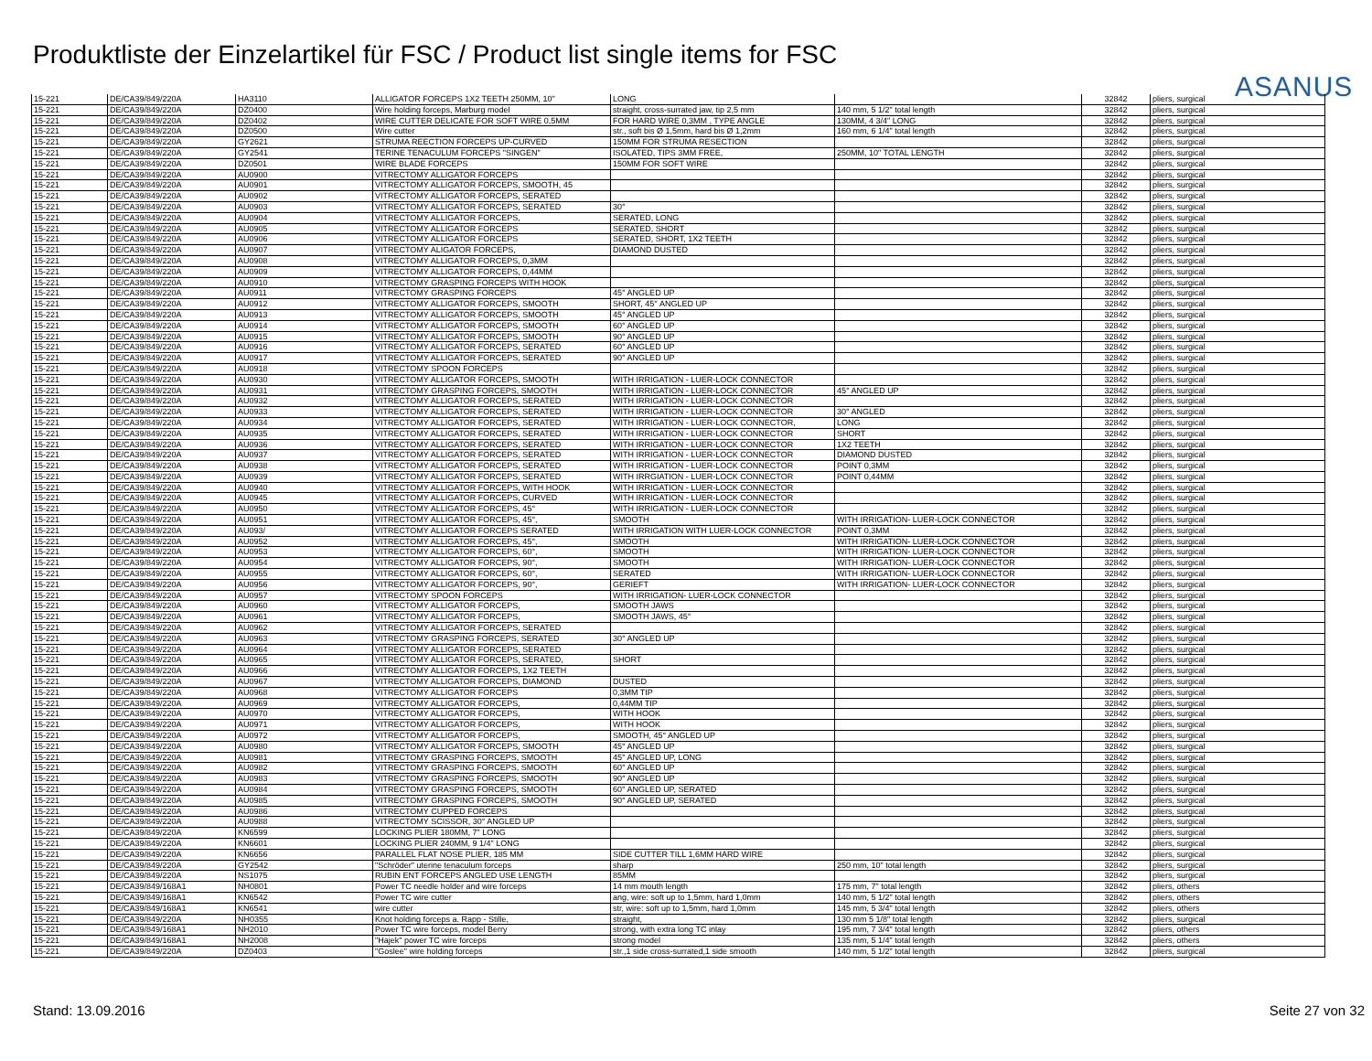Produktliste der Einzelartikel für FSC / Product list single items for FSC
ASANUS
| 15-221 | DE/CA39/849/220A | HA3110 | ALLIGATOR FORCEPS 1X2 TEETH 250MM, 10" | LONG | | 32842 | pliers, surgical |
| 15-221 | DE/CA39/849/220A | DZ0400 | Wire holding forceps, Marburg model | straight, cross-surrated jaw, tip 2,5 mm | 140 mm, 5 1/2" total length | 32842 | pliers, surgical |
| 15-221 | DE/CA39/849/220A | DZ0402 | WIRE CUTTER DELICATE FOR SOFT WIRE 0,5MM | FOR HARD WIRE 0,3MM , TYPE ANGLE | 130MM, 4 3/4" LONG | 32842 | pliers, surgical |
| 15-221 | DE/CA39/849/220A | DZ0500 | Wire cutter | str., soft bis Ø 1,5mm, hard bis Ø 1,2mm | 160 mm, 6 1/4" total length | 32842 | pliers, surgical |
| 15-221 | DE/CA39/849/220A | GY2621 | STRUMA REECTION FORCEPS UP-CURVED | 150MM FOR STRUMA RESECTION | | 32842 | pliers, surgical |
| 15-221 | DE/CA39/849/220A | GY2541 | TERINE TENACULUM FORCEPS "SINGEN" | ISOLATED, TIPS 3MM FREE, | 250MM, 10" TOTAL LENGTH | 32842 | pliers, surgical |
| 15-221 | DE/CA39/849/220A | DZ0501 | WIRE BLADE FORCEPS | 150MM FOR SOFT WIRE | | 32842 | pliers, surgical |
| 15-221 | DE/CA39/849/220A | AU0900 | VITRECTOMY ALLIGATOR FORCEPS | | | 32842 | pliers, surgical |
| 15-221 | DE/CA39/849/220A | AU0901 | VITRECTOMY ALLIGATOR FORCEPS, SMOOTH, 45 | | | 32842 | pliers, surgical |
| 15-221 | DE/CA39/849/220A | AU0902 | VITRECTOMY ALLIGATOR FORCEPS, SERATED | | | 32842 | pliers, surgical |
| 15-221 | DE/CA39/849/220A | AU0903 | VITRECTOMY ALLIGATOR FORCEPS, SERATED | 30° | | 32842 | pliers, surgical |
| 15-221 | DE/CA39/849/220A | AU0904 | VITRECTOMY ALLIGATOR FORCEPS, | SERATED, LONG | | 32842 | pliers, surgical |
| 15-221 | DE/CA39/849/220A | AU0905 | VITRECTOMY ALLIGATOR FORCEPS | SERATED, SHORT | | 32842 | pliers, surgical |
| 15-221 | DE/CA39/849/220A | AU0906 | VITRECTOMY ALLIGATOR FORCEPS | SERATED, SHORT, 1X2 TEETH | | 32842 | pliers, surgical |
| 15-221 | DE/CA39/849/220A | AU0907 | VITRECTOMY ALIGATOR FORCEPS, | DIAMOND DUSTED | | 32842 | pliers, surgical |
| 15-221 | DE/CA39/849/220A | AU0908 | VITRECTOMY ALLIGATOR FORCEPS, 0,3MM | | | 32842 | pliers, surgical |
| 15-221 | DE/CA39/849/220A | AU0909 | VITRECTOMY ALLIGATOR FORCEPS, 0,44MM | | | 32842 | pliers, surgical |
| 15-221 | DE/CA39/849/220A | AU0910 | VITRECTOMY GRASPING FORCEPS WITH HOOK | | | 32842 | pliers, surgical |
| 15-221 | DE/CA39/849/220A | AU0911 | VITRECTOMY GRASPING FORCEPS | 45° ANGLED UP | | 32842 | pliers, surgical |
| 15-221 | DE/CA39/849/220A | AU0912 | VITRECTOMY ALLIGATOR FORCEPS, SMOOTH | SHORT, 45° ANGLED UP | | 32842 | pliers, surgical |
| 15-221 | DE/CA39/849/220A | AU0913 | VITRECTOMY ALLIGATOR FORCEPS, SMOOTH | 45° ANGLED UP | | 32842 | pliers, surgical |
| 15-221 | DE/CA39/849/220A | AU0914 | VITRECTOMY ALLIGATOR FORCEPS, SMOOTH | 60° ANGLED UP | | 32842 | pliers, surgical |
| 15-221 | DE/CA39/849/220A | AU0915 | VITRECTOMY ALLIGATOR FORCEPS, SMOOTH | 90° ANGLED UP | | 32842 | pliers, surgical |
| 15-221 | DE/CA39/849/220A | AU0916 | VITRECTOMY ALLIGATOR FORCEPS, SERATED | 60° ANGLED UP | | 32842 | pliers, surgical |
| 15-221 | DE/CA39/849/220A | AU0917 | VITRECTOMY ALLIGATOR FORCEPS, SERATED | 90° ANGLED UP | | 32842 | pliers, surgical |
| 15-221 | DE/CA39/849/220A | AU0918 | VITRECTOMY SPOON FORCEPS | | | 32842 | pliers, surgical |
| 15-221 | DE/CA39/849/220A | AU0930 | VITRECTOMY ALLIGATOR FORCEPS, SMOOTH | WITH IRRIGATION - LUER-LOCK CONNECTOR | | 32842 | pliers, surgical |
| 15-221 | DE/CA39/849/220A | AU0931 | VITRECTOMY GRASPING FORCEPS, SMOOTH | WITH IRRIGATION - LUER-LOCK CONNECTOR | 45° ANGLED UP | 32842 | pliers, surgical |
| 15-221 | DE/CA39/849/220A | AU0932 | VITRECTOMY ALLIGATOR FORCEPS, SERATED | WITH IRRIGATION - LUER-LOCK CONNECTOR | | 32842 | pliers, surgical |
| 15-221 | DE/CA39/849/220A | AU0933 | VITRECTOMY ALLIGATOR FORCEPS, SERATED | WITH IRRIGATION - LUER-LOCK CONNECTOR | 30° ANGLED | 32842 | pliers, surgical |
| 15-221 | DE/CA39/849/220A | AU0934 | VITRECTOMY ALLIGATOR FORCEPS, SERATED | WITH IRRIGATION - LUER-LOCK CONNECTOR, | LONG | 32842 | pliers, surgical |
| 15-221 | DE/CA39/849/220A | AU0935 | VITRECTOMY ALLIGATOR FORCEPS, SERATED | WITH IRRIGATION - LUER-LOCK CONNECTOR | SHORT | 32842 | pliers, surgical |
| 15-221 | DE/CA39/849/220A | AU0936 | VITRECTOMY ALLIGATOR FORCEPS, SERATED | WITH IRRIGATION - LUER-LOCK CONNECTOR | 1X2 TEETH | 32842 | pliers, surgical |
| 15-221 | DE/CA39/849/220A | AU0937 | VITRECTOMY ALLIGATOR FORCEPS, SERATED | WITH IRRIGATION - LUER-LOCK CONNECTOR | DIAMOND DUSTED | 32842 | pliers, surgical |
| 15-221 | DE/CA39/849/220A | AU0938 | VITRECTOMY ALLIGATOR FORCEPS, SERATED | WITH IRRIGATION - LUER-LOCK CONNECTOR | POINT 0,3MM | 32842 | pliers, surgical |
| 15-221 | DE/CA39/849/220A | AU0939 | VITRECTOMY ALLIGATOR FORCEPS, SERATED | WITH IRRGIATION - LUER-LOCK CONNECTOR | POINT 0,44MM | 32842 | pliers, surgical |
| 15-221 | DE/CA39/849/220A | AU0940 | VITRECTOMY ALLIGATOR FORCEPS, WITH HOOK | WITH IRRIGATION - LUER-LOCK CONNECTOR | | 32842 | pliers, surgical |
| 15-221 | DE/CA39/849/220A | AU0945 | VITRECTOMY ALLIGATOR FORCEPS, CURVED | WITH IRRIGATION - LUER-LOCK CONNECTOR | | 32842 | pliers, surgical |
| 15-221 | DE/CA39/849/220A | AU0950 | VITRECTOMY ALLIGATOR FORCEPS, 45° | WITH IRRIGATION - LUER-LOCK CONNECTOR | | 32842 | pliers, surgical |
| 15-221 | DE/CA39/849/220A | AU0951 | VITRECTOMY ALLIGATOR FORCEPS, 45°, | SMOOTH | WITH IRRIGATION- LUER-LOCK CONNECTOR | 32842 | pliers, surgical |
| 15-221 | DE/CA39/849/220A | AU093/ | VITRECTOMY ALLIGATOR FORCEPS SERATED | WITH IRRIGATION WITH LUER-LOCK CONNECTOR | POINT 0,3MM | 32842 | pliers, surgical |
| 15-221 | DE/CA39/849/220A | AU0952 | VITRECTOMY ALLIGATOR FORCEPS, 45°, | SMOOTH | WITH IRRIGATION- LUER-LOCK CONNECTOR | 32842 | pliers, surgical |
| 15-221 | DE/CA39/849/220A | AU0953 | VITRECTOMY ALLIGATOR FORCEPS, 60°, | SMOOTH | WITH IRRIGATION- LUER-LOCK CONNECTOR | 32842 | pliers, surgical |
| 15-221 | DE/CA39/849/220A | AU0954 | VITRECTOMY ALLIGATOR FORCEPS, 90°, | SMOOTH | WITH IRRIGATION- LUER-LOCK CONNECTOR | 32842 | pliers, surgical |
| 15-221 | DE/CA39/849/220A | AU0955 | VITRECTOMY ALLIGATOR FORCEPS, 60°, | SERATED | WITH IRRIGATION- LUER-LOCK CONNECTOR | 32842 | pliers, surgical |
| 15-221 | DE/CA39/849/220A | AU0956 | VITRECTOMY ALLIGATOR FORCEPS, 90°, | GERIEFT | WITH IRRIGATION- LUER-LOCK CONNECTOR | 32842 | pliers, surgical |
| 15-221 | DE/CA39/849/220A | AU0957 | VITRECTOMY SPOON FORCEPS | WITH IRRIGATION- LUER-LOCK CONNECTOR | | 32842 | pliers, surgical |
| 15-221 | DE/CA39/849/220A | AU0960 | VITRECTOMY ALLIGATOR FORCEPS, | SMOOTH JAWS | | 32842 | pliers, surgical |
| 15-221 | DE/CA39/849/220A | AU0961 | VITRECTOMY ALLIGATOR FORCEPS, | SMOOTH JAWS, 45° | | 32842 | pliers, surgical |
| 15-221 | DE/CA39/849/220A | AU0962 | VITRECTOMY ALLIGATOR FORCEPS, SERATED | | | 32842 | pliers, surgical |
| 15-221 | DE/CA39/849/220A | AU0963 | VITRECTOMY GRASPING FORCEPS, SERATED | 30° ANGLED UP | | 32842 | pliers, surgical |
| 15-221 | DE/CA39/849/220A | AU0964 | VITRECTOMY ALLIGATOR FORCEPS, SERATED | | | 32842 | pliers, surgical |
| 15-221 | DE/CA39/849/220A | AU0965 | VITRECTOMY ALLIGATOR FORCEPS, SERATED, | SHORT | | 32842 | pliers, surgical |
| 15-221 | DE/CA39/849/220A | AU0966 | VITRECTOMY ALLIGATOR FORCEPS, 1X2 TEETH | | | 32842 | pliers, surgical |
| 15-221 | DE/CA39/849/220A | AU0967 | VITRECTOMY ALLIGATOR FORCEPS, DIAMOND | DUSTED | | 32842 | pliers, surgical |
| 15-221 | DE/CA39/849/220A | AU0968 | VITRECTOMY ALLIGATOR FORCEPS | 0,3MM TIP | | 32842 | pliers, surgical |
| 15-221 | DE/CA39/849/220A | AU0969 | VITRECTOMY ALLIGATOR FORCEPS, | 0,44MM TIP | | 32842 | pliers, surgical |
| 15-221 | DE/CA39/849/220A | AU0970 | VITRECTOMY ALLIGATOR FORCEPS, | WITH HOOK | | 32842 | pliers, surgical |
| 15-221 | DE/CA39/849/220A | AU0971 | VITRECTOMY ALLIGATOR FORCEPS, | WITH HOOK | | 32842 | pliers, surgical |
| 15-221 | DE/CA39/849/220A | AU0972 | VITRECTOMY ALLIGATOR FORCEPS, | SMOOTH, 45° ANGLED UP | | 32842 | pliers, surgical |
| 15-221 | DE/CA39/849/220A | AU0980 | VITRECTOMY ALLIGATOR FORCEPS, SMOOTH | 45° ANGLED UP | | 32842 | pliers, surgical |
| 15-221 | DE/CA39/849/220A | AU0981 | VITRECTOMY GRASPING FORCEPS, SMOOTH | 45° ANGLED UP, LONG | | 32842 | pliers, surgical |
| 15-221 | DE/CA39/849/220A | AU0982 | VITRECTOMY GRASPING FORCEPS, SMOOTH | 60° ANGLED UP | | 32842 | pliers, surgical |
| 15-221 | DE/CA39/849/220A | AU0983 | VITRECTOMY GRASPING FORCEPS, SMOOTH | 90° ANGLED UP | | 32842 | pliers, surgical |
| 15-221 | DE/CA39/849/220A | AU0984 | VITRECTOMY GRASPING FORCEPS, SMOOTH | 60° ANGLED UP, SERATED | | 32842 | pliers, surgical |
| 15-221 | DE/CA39/849/220A | AU0985 | VITRECTOMY GRASPING FORCEPS, SMOOTH | 90° ANGLED UP, SERATED | | 32842 | pliers, surgical |
| 15-221 | DE/CA39/849/220A | AU0986 | VITRECTOMY CUPPED FORCEPS | | | 32842 | pliers, surgical |
| 15-221 | DE/CA39/849/220A | AU0988 | VITRECTOMY SCISSOR, 30° ANGLED UP | | | 32842 | pliers, surgical |
| 15-221 | DE/CA39/849/220A | KN6599 | LOCKING PLIER 180MM, 7" LONG | | | 32842 | pliers, surgical |
| 15-221 | DE/CA39/849/220A | KN6601 | LOCKING PLIER 240MM, 9 1/4" LONG | | | 32842 | pliers, surgical |
| 15-221 | DE/CA39/849/220A | KN6656 | PARALLEL FLAT NOSE PLIER, 185 MM | SIDE CUTTER TILL 1,6MM HARD WIRE | | 32842 | pliers, surgical |
| 15-221 | DE/CA39/849/220A | GY2542 | "Schröder" uterine tenaculum forceps | sharp | 250 mm, 10" total length | 32842 | pliers, surgical |
| 15-221 | DE/CA39/849/220A | NS1075 | RUBIN ENT FORCEPS ANGLED USE LENGTH | 85MM | | 32842 | pliers, surgical |
| 15-221 | DE/CA39/849/168A1 | NH0801 | Power TC needle holder and wire forceps | 14 mm mouth length | 175 mm, 7" total length | 32842 | pliers, others |
| 15-221 | DE/CA39/849/168A1 | KN6542 | Power TC wire cutter | ang, wire: soft up to 1,5mm, hard 1,0mm | 140 mm, 5 1/2" total length | 32842 | pliers, others |
| 15-221 | DE/CA39/849/168A1 | KN6541 | wire cutter | str, wire: soft up to 1,5mm, hard 1,0mm | 145 mm, 5 3/4" total length | 32842 | pliers, others |
| 15-221 | DE/CA39/849/220A | NH0355 | Knot holding forceps a. Rapp - Stille, | straight, | 130 mm 5 1/8" total length | 32842 | pliers, surgical |
| 15-221 | DE/CA39/849/168A1 | NH2010 | Power TC wire forceps, model Berry | strong, with extra long TC inlay | 195 mm, 7 3/4" total length | 32842 | pliers, others |
| 15-221 | DE/CA39/849/168A1 | NH2008 | "Hajek" power TC wire forceps | strong model | 135 mm, 5 1/4" total length | 32842 | pliers, others |
| 15-221 | DE/CA39/849/220A | DZ0403 | "Goslee" wire holding forceps | str.,1 side cross-surrated,1 side smooth | 140 mm, 5 1/2" total length | 32842 | pliers, surgical |
Stand: 13.09.2016 Seite 27 von 32